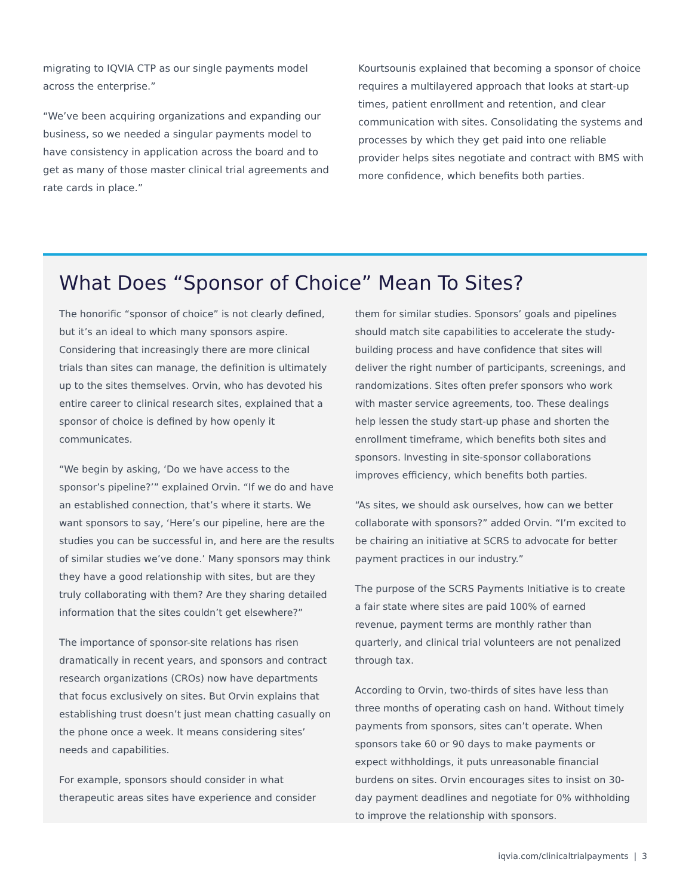migrating to IQVIA CTP as our single payments model across the enterprise.”
“We’ve been acquiring organizations and expanding our business, so we needed a singular payments model to have consistency in application across the board and to get as many of those master clinical trial agreements and rate cards in place.”
Kourtsounis explained that becoming a sponsor of choice requires a multilayered approach that looks at start-up times, patient enrollment and retention, and clear communication with sites. Consolidating the systems and processes by which they get paid into one reliable provider helps sites negotiate and contract with BMS with more confidence, which benefits both parties.
What Does “Sponsor of Choice” Mean To Sites?
The honorific “sponsor of choice” is not clearly defined, but it’s an ideal to which many sponsors aspire. Considering that increasingly there are more clinical trials than sites can manage, the definition is ultimately up to the sites themselves. Orvin, who has devoted his entire career to clinical research sites, explained that a sponsor of choice is defined by how openly it communicates.
“We begin by asking, ‘Do we have access to the sponsor’s pipeline?’” explained Orvin. “If we do and have an established connection, that’s where it starts. We want sponsors to say, ‘Here’s our pipeline, here are the studies you can be successful in, and here are the results of similar studies we’ve done.’ Many sponsors may think they have a good relationship with sites, but are they truly collaborating with them? Are they sharing detailed information that the sites couldn’t get elsewhere?”
The importance of sponsor-site relations has risen dramatically in recent years, and sponsors and contract research organizations (CROs) now have departments that focus exclusively on sites. But Orvin explains that establishing trust doesn’t just mean chatting casually on the phone once a week. It means considering sites’ needs and capabilities.
For example, sponsors should consider in what therapeutic areas sites have experience and consider
them for similar studies. Sponsors’ goals and pipelines should match site capabilities to accelerate the study-building process and have confidence that sites will deliver the right number of participants, screenings, and randomizations. Sites often prefer sponsors who work with master service agreements, too. These dealings help lessen the study start-up phase and shorten the enrollment timeframe, which benefits both sites and sponsors. Investing in site-sponsor collaborations improves efficiency, which benefits both parties.
“As sites, we should ask ourselves, how can we better collaborate with sponsors?” added Orvin. “I’m excited to be chairing an initiative at SCRS to advocate for better payment practices in our industry.”
The purpose of the SCRS Payments Initiative is to create a fair state where sites are paid 100% of earned revenue, payment terms are monthly rather than quarterly, and clinical trial volunteers are not penalized through tax.
According to Orvin, two-thirds of sites have less than three months of operating cash on hand. Without timely payments from sponsors, sites can’t operate. When sponsors take 60 or 90 days to make payments or expect withholdings, it puts unreasonable financial burdens on sites. Orvin encourages sites to insist on 30-day payment deadlines and negotiate for 0% withholding to improve the relationship with sponsors.
iqvia.com/clinicaltrialpayments | 3